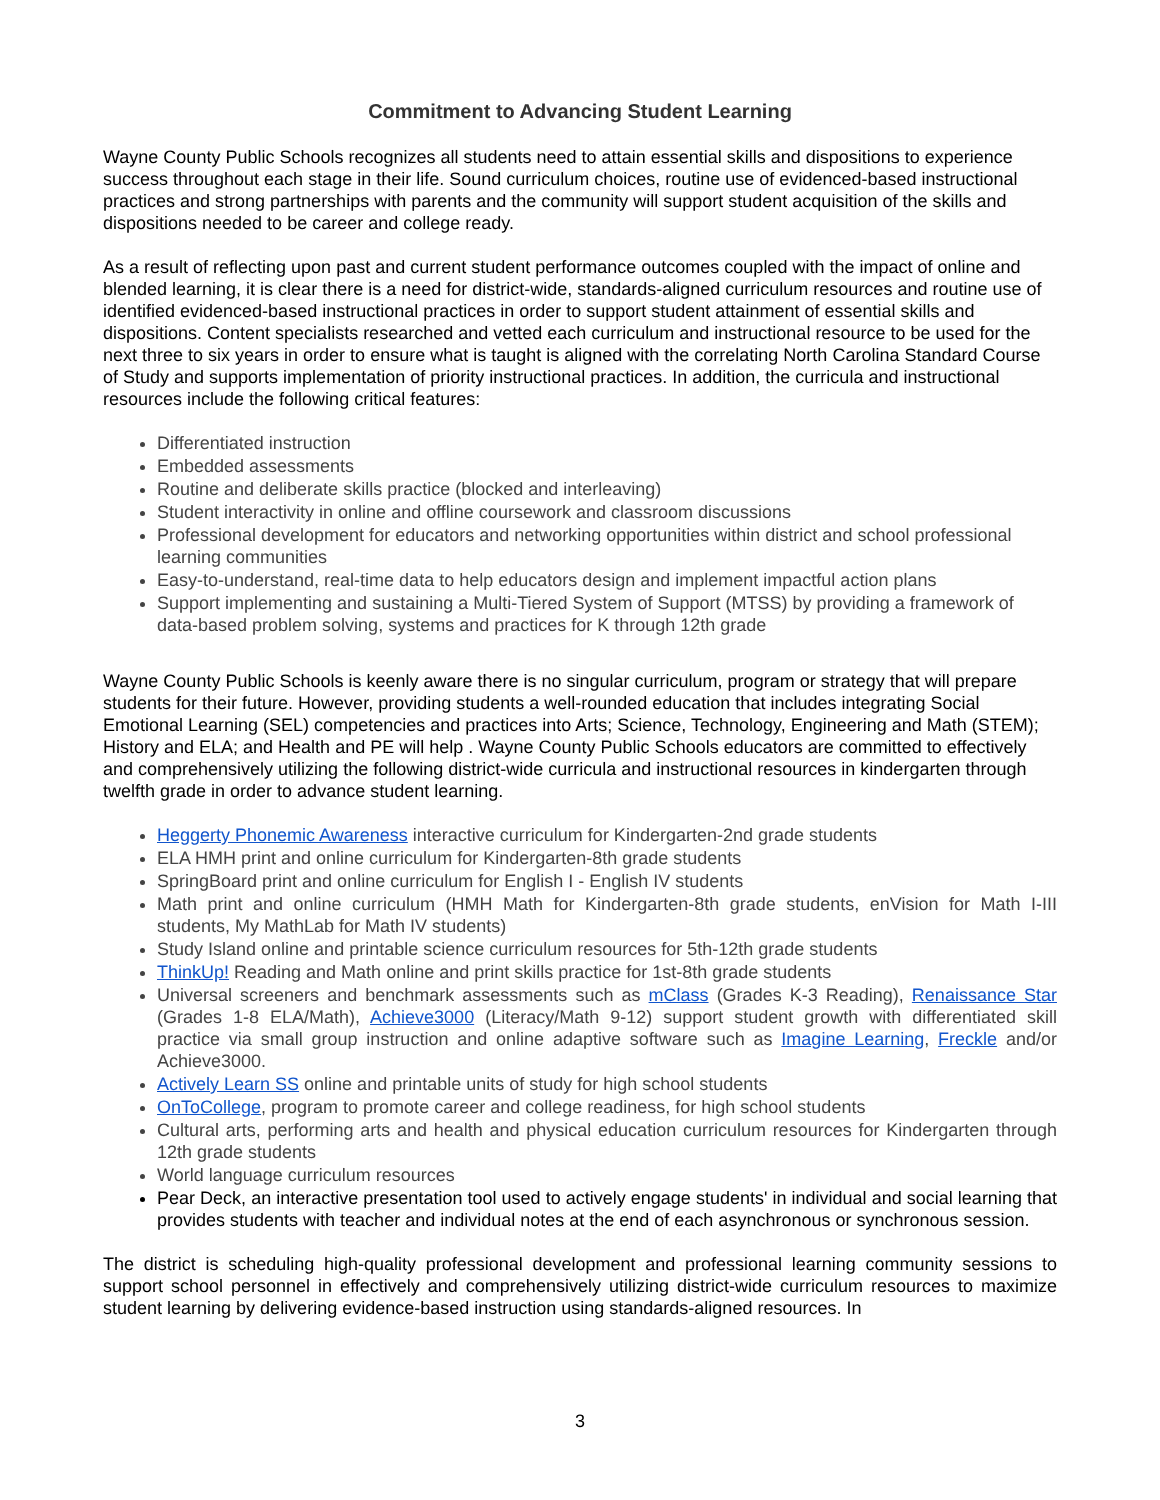Commitment to Advancing Student Learning
Wayne County Public Schools recognizes all students need to attain essential skills and dispositions to experience success throughout each stage in their life. Sound curriculum choices, routine use of evidenced-based instructional practices and strong partnerships with parents and the community will support student acquisition of the skills and dispositions needed to be career and college ready.
As a result of reflecting upon past and current student performance outcomes coupled with the impact of online and blended learning, it is clear there is a need for district-wide, standards-aligned curriculum resources and routine use of identified evidenced-based instructional practices in order to support student attainment of essential skills and dispositions. Content specialists researched and vetted each curriculum and instructional resource to be used for the next three to six years in order to ensure what is taught is aligned with the correlating North Carolina Standard Course of Study and supports implementation of priority instructional practices. In addition, the curricula and instructional resources include the following critical features:
Differentiated instruction
Embedded assessments
Routine and deliberate skills practice (blocked and interleaving)
Student interactivity in online and offline coursework and classroom discussions
Professional development for educators and networking opportunities within district and school professional learning communities
Easy-to-understand, real-time data to help educators design and implement impactful action plans
Support implementing and sustaining a Multi-Tiered System of Support (MTSS) by providing a framework of data-based problem solving, systems and practices for K through 12th grade
Wayne County Public Schools is keenly aware there is no singular curriculum, program or strategy that will prepare students for their future. However, providing students a well-rounded education that includes integrating Social Emotional Learning (SEL) competencies and practices into Arts; Science, Technology, Engineering and Math (STEM); History and ELA; and Health and PE will help . Wayne County Public Schools educators are committed to effectively and comprehensively utilizing the following district-wide curricula and instructional resources in kindergarten through twelfth grade in order to advance student learning.
Heggerty Phonemic Awareness interactive curriculum for Kindergarten-2nd grade students
ELA HMH print and online curriculum for Kindergarten-8th grade students
SpringBoard print and online curriculum for English I - English IV students
Math print and online curriculum (HMH Math for Kindergarten-8th grade students, enVision for Math I-III students, My MathLab for Math IV students)
Study Island online and printable science curriculum resources for 5th-12th grade students
ThinkUp! Reading and Math online and print skills practice for 1st-8th grade students
Universal screeners and benchmark assessments such as mClass (Grades K-3 Reading), Renaissance Star (Grades 1-8 ELA/Math), Achieve3000 (Literacy/Math 9-12) support student growth with differentiated skill practice via small group instruction and online adaptive software such as Imagine Learning, Freckle and/or Achieve3000.
Actively Learn SS online and printable units of study for high school students
OnToCollege, program to promote career and college readiness, for high school students
Cultural arts, performing arts and health and physical education curriculum resources for Kindergarten through 12th grade students
World language curriculum resources
Pear Deck, an interactive presentation tool used to actively engage students' in individual and social learning that provides students with teacher and individual notes at the end of each asynchronous or synchronous session.
The district is scheduling high-quality professional development and professional learning community sessions to support school personnel in effectively and comprehensively utilizing district-wide curriculum resources to maximize student learning by delivering evidence-based instruction using standards-aligned resources. In
3